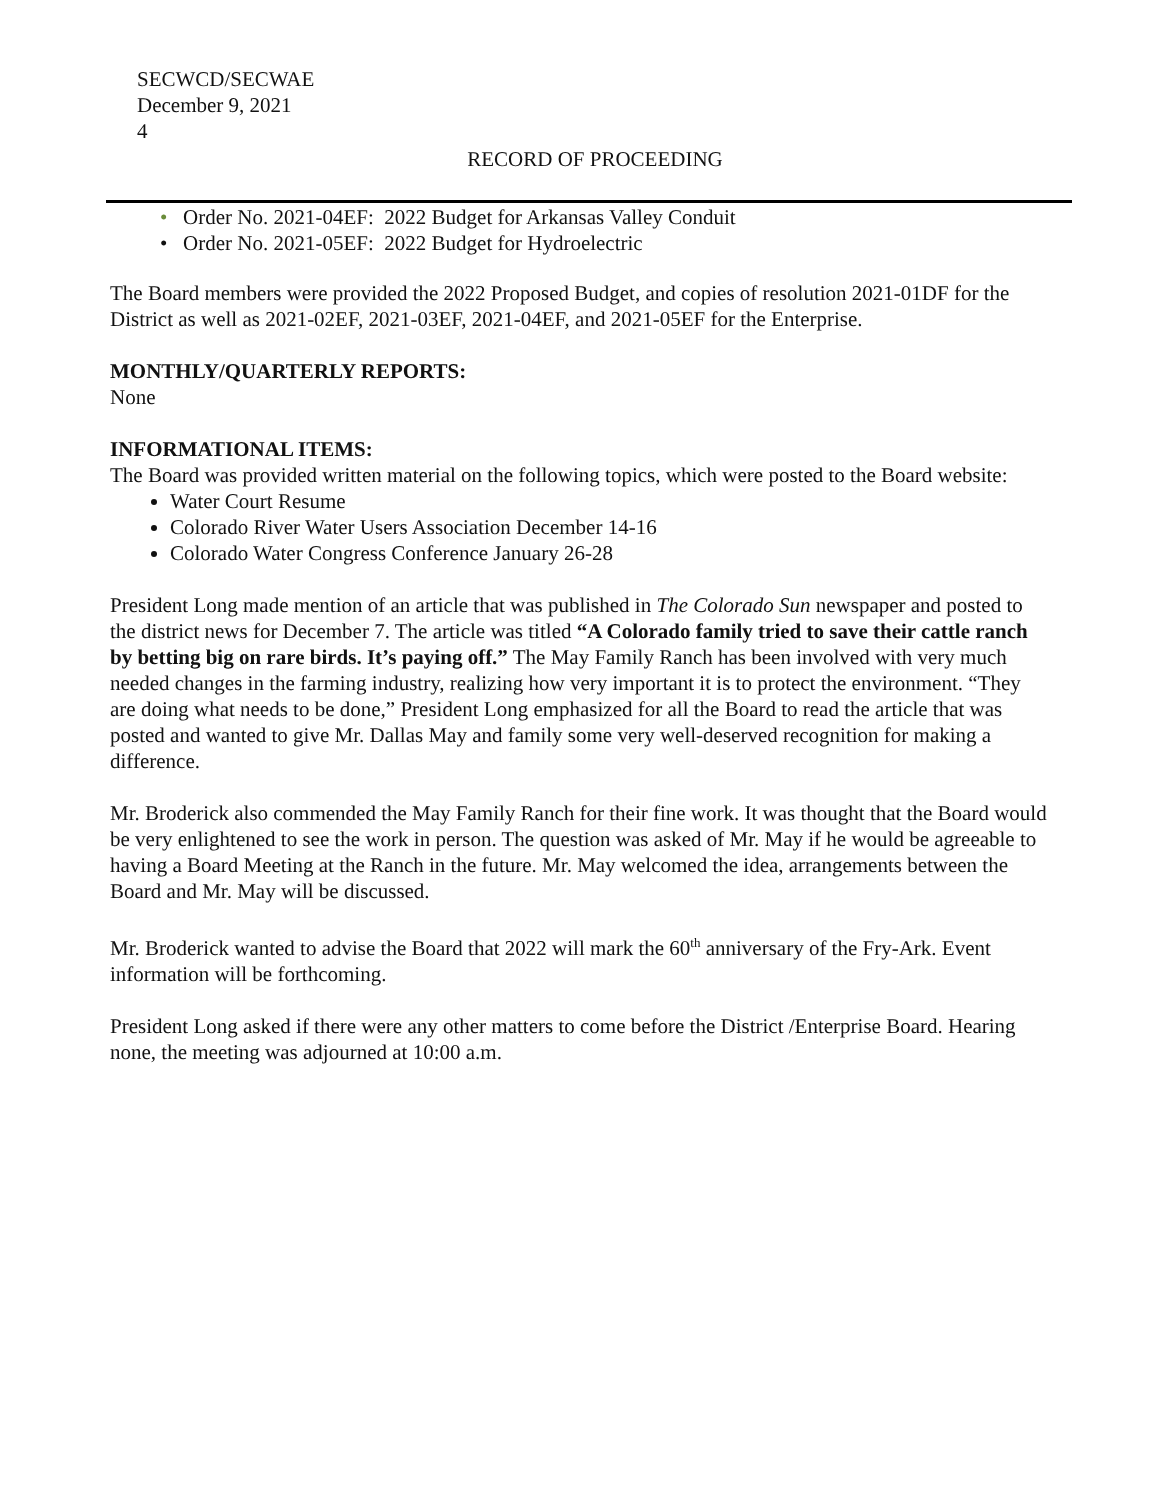SECWCD/SECWAE
December 9, 2021
4
RECORD OF PROCEEDING
• Order No. 2021-04EF: 2022 Budget for Arkansas Valley Conduit
• Order No. 2021-05EF: 2022 Budget for Hydroelectric
The Board members were provided the 2022 Proposed Budget, and copies of resolution 2021-01DF for the District as well as 2021-02EF, 2021-03EF, 2021-04EF, and 2021-05EF for the Enterprise.
MONTHLY/QUARTERLY REPORTS:
None
INFORMATIONAL ITEMS:
The Board was provided written material on the following topics, which were posted to the Board website:
Water Court Resume
Colorado River Water Users Association December 14-16
Colorado Water Congress Conference January 26-28
President Long made mention of an article that was published in The Colorado Sun newspaper and posted to the district news for December 7. The article was titled “A Colorado family tried to save their cattle ranch by betting big on rare birds. It’s paying off.” The May Family Ranch has been involved with very much needed changes in the farming industry, realizing how very important it is to protect the environment. “They are doing what needs to be done,” President Long emphasized for all the Board to read the article that was posted and wanted to give Mr. Dallas May and family some very well-deserved recognition for making a difference.
Mr. Broderick also commended the May Family Ranch for their fine work. It was thought that the Board would be very enlightened to see the work in person. The question was asked of Mr. May if he would be agreeable to having a Board Meeting at the Ranch in the future. Mr. May welcomed the idea, arrangements between the Board and Mr. May will be discussed.
Mr. Broderick wanted to advise the Board that 2022 will mark the 60<sup>th</sup> anniversary of the Fry-Ark. Event information will be forthcoming.
President Long asked if there were any other matters to come before the District /Enterprise Board. Hearing none, the meeting was adjourned at 10:00 a.m.